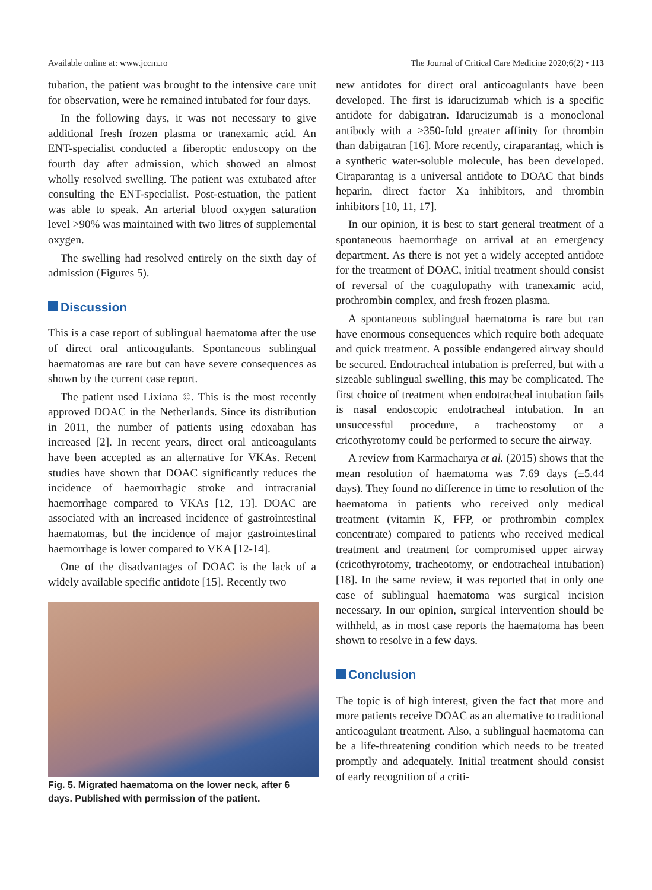Available online at: www.jccm.ro The Journal of Critical Care Medicine 2020;6(2) • 113
tubation, the patient was brought to the intensive care unit for observation, were he remained intubated for four days.
In the following days, it was not necessary to give additional fresh frozen plasma or tranexamic acid. An ENT-specialist conducted a fiberoptic endoscopy on the fourth day after admission, which showed an almost wholly resolved swelling. The patient was extubated after consulting the ENT-specialist. Post-estuation, the patient was able to speak. An arterial blood oxygen saturation level >90% was maintained with two litres of supplemental oxygen.
The swelling had resolved entirely on the sixth day of admission (Figures 5).
Discussion
This is a case report of sublingual haematoma after the use of direct oral anticoagulants. Spontaneous sublingual haematomas are rare but can have severe consequences as shown by the current case report.
The patient used Lixiana ©. This is the most recently approved DOAC in the Netherlands. Since its distribution in 2011, the number of patients using edoxaban has increased [2]. In recent years, direct oral anticoagulants have been accepted as an alternative for VKAs. Recent studies have shown that DOAC significantly reduces the incidence of haemorrhagic stroke and intracranial haemorrhage compared to VKAs [12, 13]. DOAC are associated with an increased incidence of gastrointestinal haematomas, but the incidence of major gastrointestinal haemorrhage is lower compared to VKA [12-14].
One of the disadvantages of DOAC is the lack of a widely available specific antidote [15]. Recently two
Fig. 5. Migrated haematoma on the lower neck, after 6 days. Published with permission of the patient.
new antidotes for direct oral anticoagulants have been developed. The first is idarucizumab which is a specific antidote for dabigatran. Idarucizumab is a monoclonal antibody with a >350-fold greater affinity for thrombin than dabigatran [16]. More recently, ciraparantag, which is a synthetic water-soluble molecule, has been developed. Ciraparantag is a universal antidote to DOAC that binds heparin, direct factor Xa inhibitors, and thrombin inhibitors [10, 11, 17].
In our opinion, it is best to start general treatment of a spontaneous haemorrhage on arrival at an emergency department. As there is not yet a widely accepted antidote for the treatment of DOAC, initial treatment should consist of reversal of the coagulopathy with tranexamic acid, prothrombin complex, and fresh frozen plasma.
A spontaneous sublingual haematoma is rare but can have enormous consequences which require both adequate and quick treatment. A possible endangered airway should be secured. Endotracheal intubation is preferred, but with a sizeable sublingual swelling, this may be complicated. The first choice of treatment when endotracheal intubation fails is nasal endoscopic endotracheal intubation. In an unsuccessful procedure, a tracheostomy or a cricothyrotomy could be performed to secure the airway.
A review from Karmacharya et al. (2015) shows that the mean resolution of haematoma was 7.69 days (±5.44 days). They found no difference in time to resolution of the haematoma in patients who received only medical treatment (vitamin K, FFP, or prothrombin complex concentrate) compared to patients who received medical treatment and treatment for compromised upper airway (cricothyrotomy, tracheotomy, or endotracheal intubation) [18]. In the same review, it was reported that in only one case of sublingual haematoma was surgical incision necessary. In our opinion, surgical intervention should be withheld, as in most case reports the haematoma has been shown to resolve in a few days.
Conclusion
The topic is of high interest, given the fact that more and more patients receive DOAC as an alternative to traditional anticoagulant treatment. Also, a sublingual haematoma can be a life-threatening condition which needs to be treated promptly and adequately. Initial treatment should consist of early recognition of a criti-